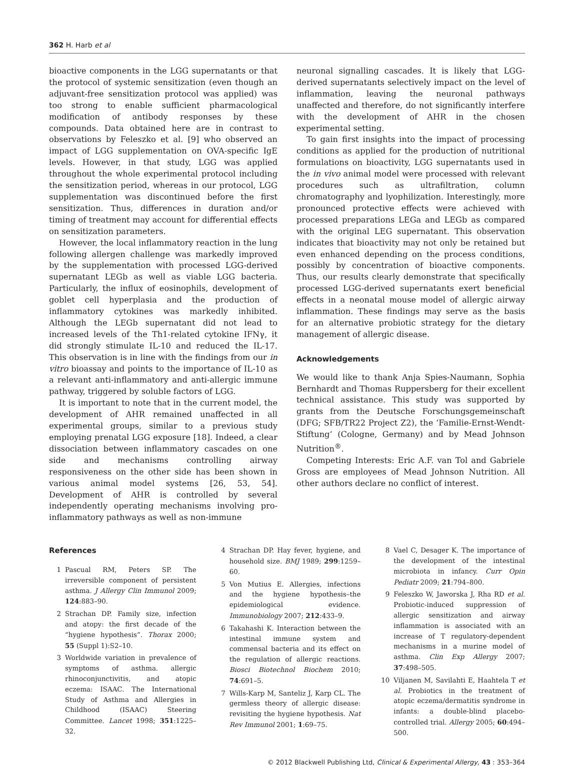362 H. Harb et al
bioactive components in the LGG supernatants or that the protocol of systemic sensitization (even though an adjuvant-free sensitization protocol was applied) was too strong to enable sufficient pharmacological modification of antibody responses by these compounds. Data obtained here are in contrast to observations by Feleszko et al. [9] who observed an impact of LGG supplementation on OVA-specific IgE levels. However, in that study, LGG was applied throughout the whole experimental protocol including the sensitization period, whereas in our protocol, LGG supplementation was discontinued before the first sensitization. Thus, differences in duration and/or timing of treatment may account for differential effects on sensitization parameters.
However, the local inflammatory reaction in the lung following allergen challenge was markedly improved by the supplementation with processed LGG-derived supernatant LEGb as well as viable LGG bacteria. Particularly, the influx of eosinophils, development of goblet cell hyperplasia and the production of inflammatory cytokines was markedly inhibited. Although the LEGb supernatant did not lead to increased levels of the Th1-related cytokine IFNγ, it did strongly stimulate IL-10 and reduced the IL-17. This observation is in line with the findings from our in vitro bioassay and points to the importance of IL-10 as a relevant anti-inflammatory and anti-allergic immune pathway, triggered by soluble factors of LGG.
It is important to note that in the current model, the development of AHR remained unaffected in all experimental groups, similar to a previous study employing prenatal LGG exposure [18]. Indeed, a clear dissociation between inflammatory cascades on one side and mechanisms controlling airway responsiveness on the other side has been shown in various animal model systems [26, 53, 54]. Development of AHR is controlled by several independently operating mechanisms involving pro-inflammatory pathways as well as non-immune
neuronal signalling cascades. It is likely that LGG-derived supernatants selectively impact on the level of inflammation, leaving the neuronal pathways unaffected and therefore, do not significantly interfere with the development of AHR in the chosen experimental setting.
To gain first insights into the impact of processing conditions as applied for the production of nutritional formulations on bioactivity, LGG supernatants used in the in vivo animal model were processed with relevant procedures such as ultrafiltration, column chromatography and lyophilization. Interestingly, more pronounced protective effects were achieved with processed preparations LEGa and LEGb as compared with the original LEG supernatant. This observation indicates that bioactivity may not only be retained but even enhanced depending on the process conditions, possibly by concentration of bioactive components. Thus, our results clearly demonstrate that specifically processed LGG-derived supernatants exert beneficial effects in a neonatal mouse model of allergic airway inflammation. These findings may serve as the basis for an alternative probiotic strategy for the dietary management of allergic disease.
Acknowledgements
We would like to thank Anja Spies-Naumann, Sophia Bernhardt and Thomas Ruppersberg for their excellent technical assistance. This study was supported by grants from the Deutsche Forschungsgemeinschaft (DFG; SFB/TR22 Project Z2), the ‘Familie-Ernst-Wendt-Stiftung’ (Cologne, Germany) and by Mead Johnson Nutrition<sup>®</sup>.
Competing Interests: Eric A.F. van Tol and Gabriele Gross are employees of Mead Johnson Nutrition. All other authors declare no conflict of interest.
References
1 Pascual RM, Peters SP. The irreversible component of persistent asthma. J Allergy Clin Immunol 2009; 124:883–90.
2 Strachan DP. Family size, infection and atopy: the first decade of the “hygiene hypothesis”. Thorax 2000; 55 (Suppl 1):S2–10.
3 Worldwide variation in prevalence of symptoms of asthma. allergic rhinoconjunctivitis, and atopic eczema: ISAAC. The International Study of Asthma and Allergies in Childhood (ISAAC) Steering Committee. Lancet 1998; 351:1225–32.
4 Strachan DP. Hay fever, hygiene, and household size. BMJ 1989; 299:1259–60.
5 Von Mutius E. Allergies, infections and the hygiene hypothesis–the epidemiological evidence. Immunobiology 2007; 212:433–9.
6 Takahashi K. Interaction between the intestinal immune system and commensal bacteria and its effect on the regulation of allergic reactions. Biosci Biotechnol Biochem 2010; 74:691–5.
7 Wills-Karp M, Santeliz J, Karp CL. The germless theory of allergic disease: revisiting the hygiene hypothesis. Nat Rev Immunol 2001; 1:69–75.
8 Vael C, Desager K. The importance of the development of the intestinal microbiota in infancy. Curr Opin Pediatr 2009; 21:794–800.
9 Feleszko W, Jaworska J, Rha RD et al. Probiotic-induced suppression of allergic sensitization and airway inflammation is associated with an increase of T regulatory-dependent mechanisms in a murine model of asthma. Clin Exp Allergy 2007; 37:498–505.
10 Viljanen M, Savilahti E, Haahtela T et al. Probiotics in the treatment of atopic eczema/dermatitis syndrome in infants: a double-blind placebo-controlled trial. Allergy 2005; 60:494–500.
© 2012 Blackwell Publishing Ltd, Clinical & Experimental Allergy, 43 : 353–364